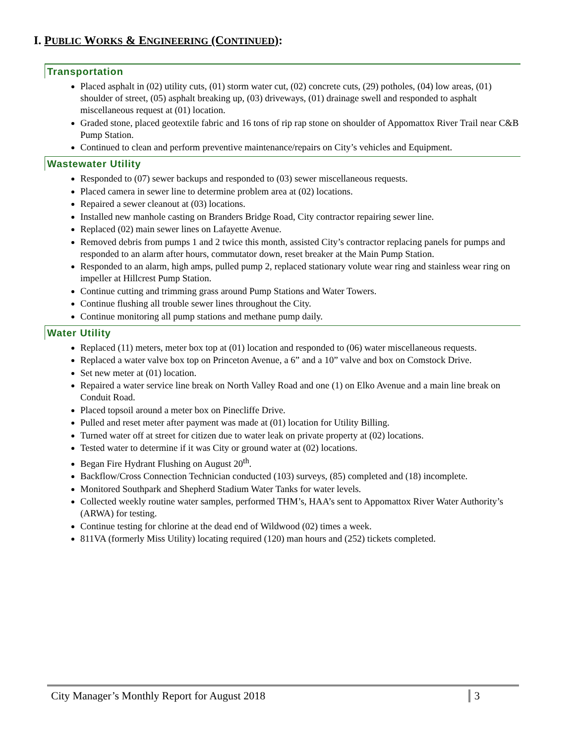I. PUBLIC WORKS & ENGINEERING (CONTINUED):
Transportation
Placed asphalt in (02) utility cuts, (01) storm water cut, (02) concrete cuts, (29) potholes, (04) low areas, (01) shoulder of street, (05) asphalt breaking up, (03) driveways, (01) drainage swell and responded to asphalt miscellaneous request at (01) location.
Graded stone, placed geotextile fabric and 16 tons of rip rap stone on shoulder of Appomattox River Trail near C&B Pump Station.
Continued to clean and perform preventive maintenance/repairs on City’s vehicles and Equipment.
Wastewater Utility
Responded to (07) sewer backups and responded to (03) sewer miscellaneous requests.
Placed camera in sewer line to determine problem area at (02) locations.
Repaired a sewer cleanout at (03) locations.
Installed new manhole casting on Branders Bridge Road, City contractor repairing sewer line.
Replaced (02) main sewer lines on Lafayette Avenue.
Removed debris from pumps 1 and 2 twice this month, assisted City’s contractor replacing panels for pumps and responded to an alarm after hours, commutator down, reset breaker at the Main Pump Station.
Responded to an alarm, high amps, pulled pump 2, replaced stationary volute wear ring and stainless wear ring on impeller at Hillcrest Pump Station.
Continue cutting and trimming grass around Pump Stations and Water Towers.
Continue flushing all trouble sewer lines throughout the City.
Continue monitoring all pump stations and methane pump daily.
Water Utility
Replaced (11) meters, meter box top at (01) location and responded to (06) water miscellaneous requests.
Replaced a water valve box top on Princeton Avenue, a 6” and a 10” valve and box on Comstock Drive.
Set new meter at (01) location.
Repaired a water service line break on North Valley Road and one (1) on Elko Avenue and a main line break on Conduit Road.
Placed topsoil around a meter box on Pinecliffe Drive.
Pulled and reset meter after payment was made at (01) location for Utility Billing.
Turned water off at street for citizen due to water leak on private property at (02) locations.
Tested water to determine if it was City or ground water at (02) locations.
Began Fire Hydrant Flushing on August 20<sup>th</sup>.
Backflow/Cross Connection Technician conducted (103) surveys, (85) completed and (18) incomplete.
Monitored Southpark and Shepherd Stadium Water Tanks for water levels.
Collected weekly routine water samples, performed THM’s, HAA’s sent to Appomattox River Water Authority’s (ARWA) for testing.
Continue testing for chlorine at the dead end of Wildwood (02) times a week.
811VA (formerly Miss Utility) locating required (120) man hours and (252) tickets completed.
City Manager’s Monthly Report for August 2018 3